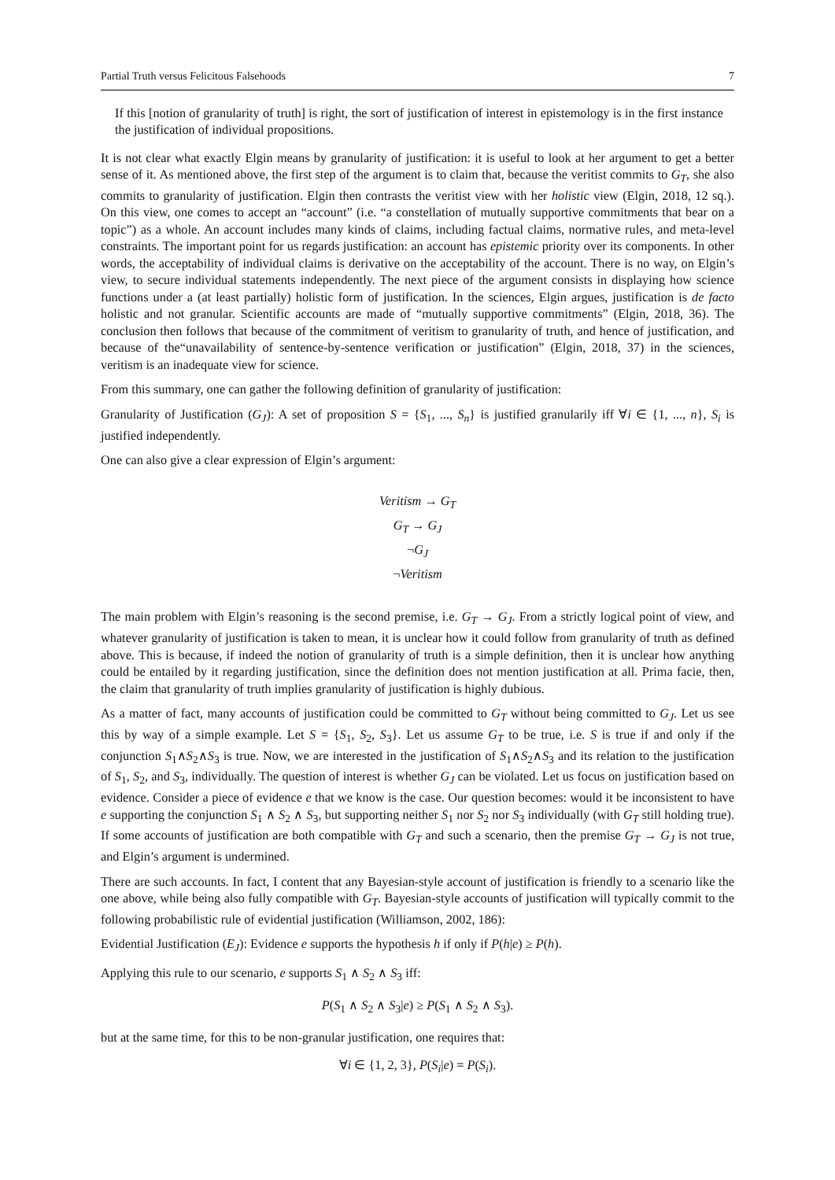Partial Truth versus Felicitous Falsehoods 7
If this [notion of granularity of truth] is right, the sort of justification of interest in epistemology is in the first instance the justification of individual propositions.
It is not clear what exactly Elgin means by granularity of justification: it is useful to look at her argument to get a better sense of it. As mentioned above, the first step of the argument is to claim that, because the veritist commits to G<sub>T</sub>, she also commits to granularity of justification. Elgin then contrasts the veritist view with her holistic view (Elgin, 2018, 12 sq.). On this view, one comes to accept an “account” (i.e. “a constellation of mutually supportive commitments that bear on a topic”) as a whole. An account includes many kinds of claims, including factual claims, normative rules, and meta-level constraints. The important point for us regards justification: an account has epistemic priority over its components. In other words, the acceptability of individual claims is derivative on the acceptability of the account. There is no way, on Elgin’s view, to secure individual statements independently. The next piece of the argument consists in displaying how science functions under a (at least partially) holistic form of justification. In the sciences, Elgin argues, justification is de facto holistic and not granular. Scientific accounts are made of “mutually supportive commitments” (Elgin, 2018, 36). The conclusion then follows that because of the commitment of veritism to granularity of truth, and hence of justification, and because of the“unavailability of sentence-by-sentence verification or justification” (Elgin, 2018, 37) in the sciences, veritism is an inadequate view for science.
From this summary, one can gather the following definition of granularity of justification:
Granularity of Justification (G<sub>J</sub>): A set of proposition S = {S<sub>1</sub>, ..., S<sub>n</sub>} is justified granularily iff ∀i ∈ {1, ..., n}, S<sub>i</sub> is justified independently.
One can also give a clear expression of Elgin’s argument:
Veritism → G<sub>T</sub>
G<sub>T</sub> → G<sub>J</sub>
¬G<sub>J</sub>
¬Veritism
The main problem with Elgin’s reasoning is the second premise, i.e. G<sub>T</sub> → G<sub>J</sub>. From a strictly logical point of view, and whatever granularity of justification is taken to mean, it is unclear how it could follow from granularity of truth as defined above. This is because, if indeed the notion of granularity of truth is a simple definition, then it is unclear how anything could be entailed by it regarding justification, since the definition does not mention justification at all. Prima facie, then, the claim that granularity of truth implies granularity of justification is highly dubious.
As a matter of fact, many accounts of justification could be committed to G<sub>T</sub> without being committed to G<sub>J</sub>. Let us see this by way of a simple example. Let S = {S<sub>1</sub>, S<sub>2</sub>, S<sub>3</sub>}. Let us assume G<sub>T</sub> to be true, i.e. S is true if and only if the conjunction S<sub>1</sub>∧S<sub>2</sub>∧S<sub>3</sub> is true. Now, we are interested in the justification of S<sub>1</sub>∧S<sub>2</sub>∧S<sub>3</sub> and its relation to the justification of S<sub>1</sub>, S<sub>2</sub>, and S<sub>3</sub>, individually. The question of interest is whether G<sub>J</sub> can be violated. Let us focus on justification based on evidence. Consider a piece of evidence e that we know is the case. Our question becomes: would it be inconsistent to have e supporting the conjunction S<sub>1</sub> ∧ S<sub>2</sub> ∧ S<sub>3</sub>, but supporting neither S<sub>1</sub> nor S<sub>2</sub> nor S<sub>3</sub> individually (with G<sub>T</sub> still holding true). If some accounts of justification are both compatible with G<sub>T</sub> and such a scenario, then the premise G<sub>T</sub> → G<sub>J</sub> is not true, and Elgin’s argument is undermined.
There are such accounts. In fact, I content that any Bayesian-style account of justification is friendly to a scenario like the one above, while being also fully compatible with G<sub>T</sub>. Bayesian-style accounts of justification will typically commit to the following probabilistic rule of evidential justification (Williamson, 2002, 186):
Evidential Justification (E<sub>J</sub>): Evidence e supports the hypothesis h if only if P(h|e) ≥ P(h).
Applying this rule to our scenario, e supports S<sub>1</sub> ∧ S<sub>2</sub> ∧ S<sub>3</sub> iff:
P(S<sub>1</sub> ∧ S<sub>2</sub> ∧ S<sub>3</sub>|e) ≥ P(S<sub>1</sub> ∧ S<sub>2</sub> ∧ S<sub>3</sub>).
but at the same time, for this to be non-granular justification, one requires that:
∀i ∈ {1, 2, 3}, P(S<sub>i</sub>|e) = P(S<sub>i</sub>).